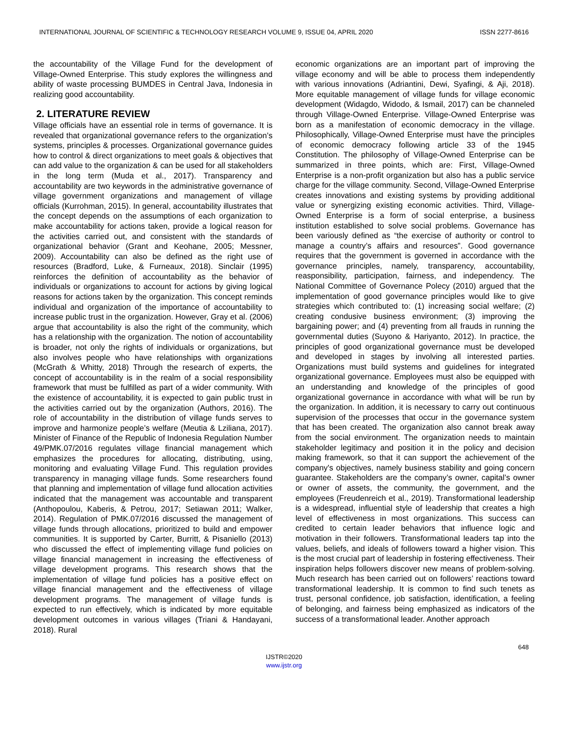INTERNATIONAL JOURNAL OF SCIENTIFIC & TECHNOLOGY RESEARCH VOLUME 9, ISSUE 04, APRIL 2020 ISSN 2277-8616
the accountability of the Village Fund for the development of Village-Owned Enterprise. This study explores the willingness and ability of waste processing BUMDES in Central Java, Indonesia in realizing good accountability.
2. LITERATURE REVIEW
Village officials have an essential role in terms of governance. It is revealed that organizational governance refers to the organization’s systems, principles & processes. Organizational governance guides how to control & direct organizations to meet goals & objectives that can add value to the organization & can be used for all stakeholders in the long term (Muda et al., 2017). Transparency and accountability are two keywords in the administrative governance of village government organizations and management of village officials (Kurrohman, 2015). In general, accountability illustrates that the concept depends on the assumptions of each organization to make accountability for actions taken, provide a logical reason for the activities carried out, and consistent with the standards of organizational behavior (Grant and Keohane, 2005; Messner, 2009). Accountability can also be defined as the right use of resources (Bradford, Luke, & Furneaux, 2018). Sinclair (1995) reinforces the definition of accountability as the behavior of individuals or organizations to account for actions by giving logical reasons for actions taken by the organization. This concept reminds individual and organization of the importance of accountability to increase public trust in the organization. However, Gray et al. (2006) argue that accountability is also the right of the community, which has a relationship with the organization. The notion of accountability is broader, not only the rights of individuals or organizations, but also involves people who have relationships with organizations (McGrath & Whitty, 2018) Through the research of experts, the concept of accountability is in the realm of a social responsibility framework that must be fulfilled as part of a wider community. With the existence of accountability, it is expected to gain public trust in the activities carried out by the organization (Authors, 2016). The role of accountability in the distribution of village funds serves to improve and harmonize people’s welfare (Meutia & Lziliana, 2017). Minister of Finance of the Republic of Indonesia Regulation Number 49/PMK.07/2016 regulates village financial management which emphasizes the procedures for allocating, distributing, using, monitoring and evaluating Village Fund. This regulation provides transparency in managing village funds. Some researchers found that planning and implementation of village fund allocation activities indicated that the management was accountable and transparent (Anthopoulou, Kaberis, & Petrou, 2017; Setiawan 2011; Walker, 2014). Regulation of PMK.07/2016 discussed the management of village funds through allocations, prioritized to build and empower communities. It is supported by Carter, Burritt, & Pisaniello (2013) who discussed the effect of implementing village fund policies on village financial management in increasing the effectiveness of village development programs. This research shows that the implementation of village fund policies has a positive effect on village financial management and the effectiveness of village development programs. The management of village funds is expected to run effectively, which is indicated by more equitable development outcomes in various villages (Triani & Handayani, 2018). Rural
economic organizations are an important part of improving the village economy and will be able to process them independently with various innovations (Adriantini, Dewi, Syafingi, & Aji, 2018). More equitable management of village funds for village economic development (Widagdo, Widodo, & Ismail, 2017) can be channeled through Village-Owned Enterprise. Village-Owned Enterprise was born as a manifestation of economic democracy in the village. Philosophically, Village-Owned Enterprise must have the principles of economic democracy following article 33 of the 1945 Constitution. The philosophy of Village-Owned Enterprise can be summarized in three points, which are: First, Village-Owned Enterprise is a non-profit organization but also has a public service charge for the village community. Second, Village-Owned Enterprise creates innovations and existing systems by providing additional value or synergizing existing economic activities. Third, Village-Owned Enterprise is a form of social enterprise, a business institution established to solve social problems. Governance has been variously defined as “the exercise of authority or control to manage a country’s affairs and resources”. Good governance requires that the government is governed in accordance with the governance principles, namely, transparency, accountability, reasponsibility, participation, fairness, and independency. The National Committee of Governance Polecy (2010) argued that the implementation of good governance principles would like to give strategies which contributed to: (1) increasing social welfare; (2) creating condusive business environment; (3) improving the bargaining power; and (4) preventing from all frauds in running the governmental duties (Suyono & Hariyanto, 2012). In practice, the principles of good organizational governance must be developed and developed in stages by involving all interested parties. Organizations must build systems and guidelines for integrated organizational governance. Employees must also be equipped with an understanding and knowledge of the principles of good organizational governance in accordance with what will be run by the organization. In addition, it is necessary to carry out continuous supervision of the processes that occur in the governance system that has been created. The organization also cannot break away from the social environment. The organization needs to maintain stakeholder legitimacy and position it in the policy and decision making framework, so that it can support the achievement of the company's objectives, namely business stability and going concern guarantee. Stakeholders are the company’s owner, capital’s owner or owner of assets, the community, the government, and the employees (Freudenreich et al., 2019). Transformational leadership is a widespread, influential style of leadership that creates a high level of effectiveness in most organizations. This success can credited to certain leader behaviors that influence logic and motivation in their followers. Transformational leaders tap into the values, beliefs, and ideals of followers toward a higher vision. This is the most crucial part of leadership in fostering effectiveness. Their inspiration helps followers discover new means of problem-solving. Much research has been carried out on followers’ reactions toward transformational leadership. It is common to find such tenets as trust, personal confidence, job satisfaction, identification, a feeling of belonging, and fairness being emphasized as indicators of the success of a transformational leader. Another approach
648
IJSTR©2020
www.ijstr.org